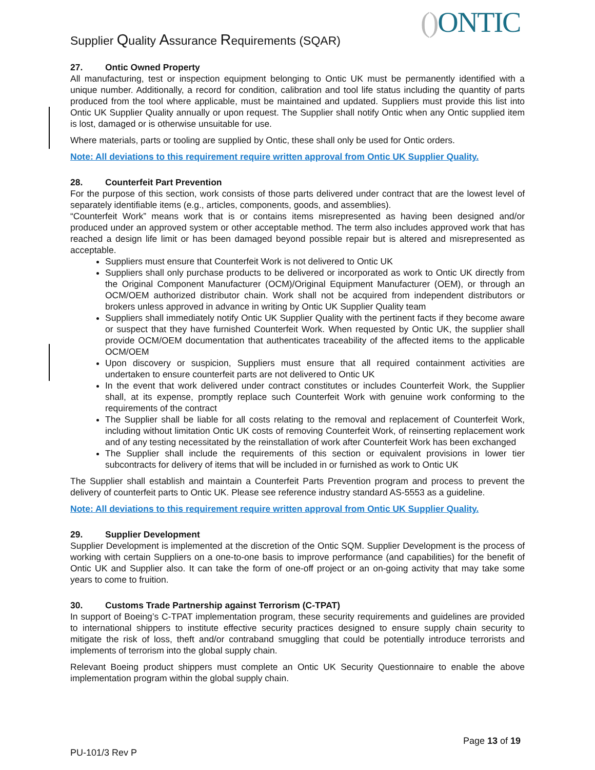Supplier Quality Assurance Requirements (SQAR)
() ONTIC
27. Ontic Owned Property
All manufacturing, test or inspection equipment belonging to Ontic UK must be permanently identified with a unique number. Additionally, a record for condition, calibration and tool life status including the quantity of parts produced from the tool where applicable, must be maintained and updated. Suppliers must provide this list into Ontic UK Supplier Quality annually or upon request. The Supplier shall notify Ontic when any Ontic supplied item is lost, damaged or is otherwise unsuitable for use.
Where materials, parts or tooling are supplied by Ontic, these shall only be used for Ontic orders.
Note: All deviations to this requirement require written approval from Ontic UK Supplier Quality.
28. Counterfeit Part Prevention
For the purpose of this section, work consists of those parts delivered under contract that are the lowest level of separately identifiable items (e.g., articles, components, goods, and assemblies).
“Counterfeit Work” means work that is or contains items misrepresented as having been designed and/or produced under an approved system or other acceptable method. The term also includes approved work that has reached a design life limit or has been damaged beyond possible repair but is altered and misrepresented as acceptable.
Suppliers must ensure that Counterfeit Work is not delivered to Ontic UK
Suppliers shall only purchase products to be delivered or incorporated as work to Ontic UK directly from the Original Component Manufacturer (OCM)/Original Equipment Manufacturer (OEM), or through an OCM/OEM authorized distributor chain. Work shall not be acquired from independent distributors or brokers unless approved in advance in writing by Ontic UK Supplier Quality team
Suppliers shall immediately notify Ontic UK Supplier Quality with the pertinent facts if they become aware or suspect that they have furnished Counterfeit Work. When requested by Ontic UK, the supplier shall provide OCM/OEM documentation that authenticates traceability of the affected items to the applicable OCM/OEM
Upon discovery or suspicion, Suppliers must ensure that all required containment activities are undertaken to ensure counterfeit parts are not delivered to Ontic UK
In the event that work delivered under contract constitutes or includes Counterfeit Work, the Supplier shall, at its expense, promptly replace such Counterfeit Work with genuine work conforming to the requirements of the contract
The Supplier shall be liable for all costs relating to the removal and replacement of Counterfeit Work, including without limitation Ontic UK costs of removing Counterfeit Work, of reinserting replacement work and of any testing necessitated by the reinstallation of work after Counterfeit Work has been exchanged
The Supplier shall include the requirements of this section or equivalent provisions in lower tier subcontracts for delivery of items that will be included in or furnished as work to Ontic UK
The Supplier shall establish and maintain a Counterfeit Parts Prevention program and process to prevent the delivery of counterfeit parts to Ontic UK. Please see reference industry standard AS-5553 as a guideline.
Note: All deviations to this requirement require written approval from Ontic UK Supplier Quality.
29. Supplier Development
Supplier Development is implemented at the discretion of the Ontic SQM. Supplier Development is the process of working with certain Suppliers on a one-to-one basis to improve performance (and capabilities) for the benefit of Ontic UK and Supplier also. It can take the form of one-off project or an on-going activity that may take some years to come to fruition.
30. Customs Trade Partnership against Terrorism (C-TPAT)
In support of Boeing’s C-TPAT implementation program, these security requirements and guidelines are provided to international shippers to institute effective security practices designed to ensure supply chain security to mitigate the risk of loss, theft and/or contraband smuggling that could be potentially introduce terrorists and implements of terrorism into the global supply chain.
Relevant Boeing product shippers must complete an Ontic UK Security Questionnaire to enable the above implementation program within the global supply chain.
Page 13 of 19
PU-101/3 Rev P